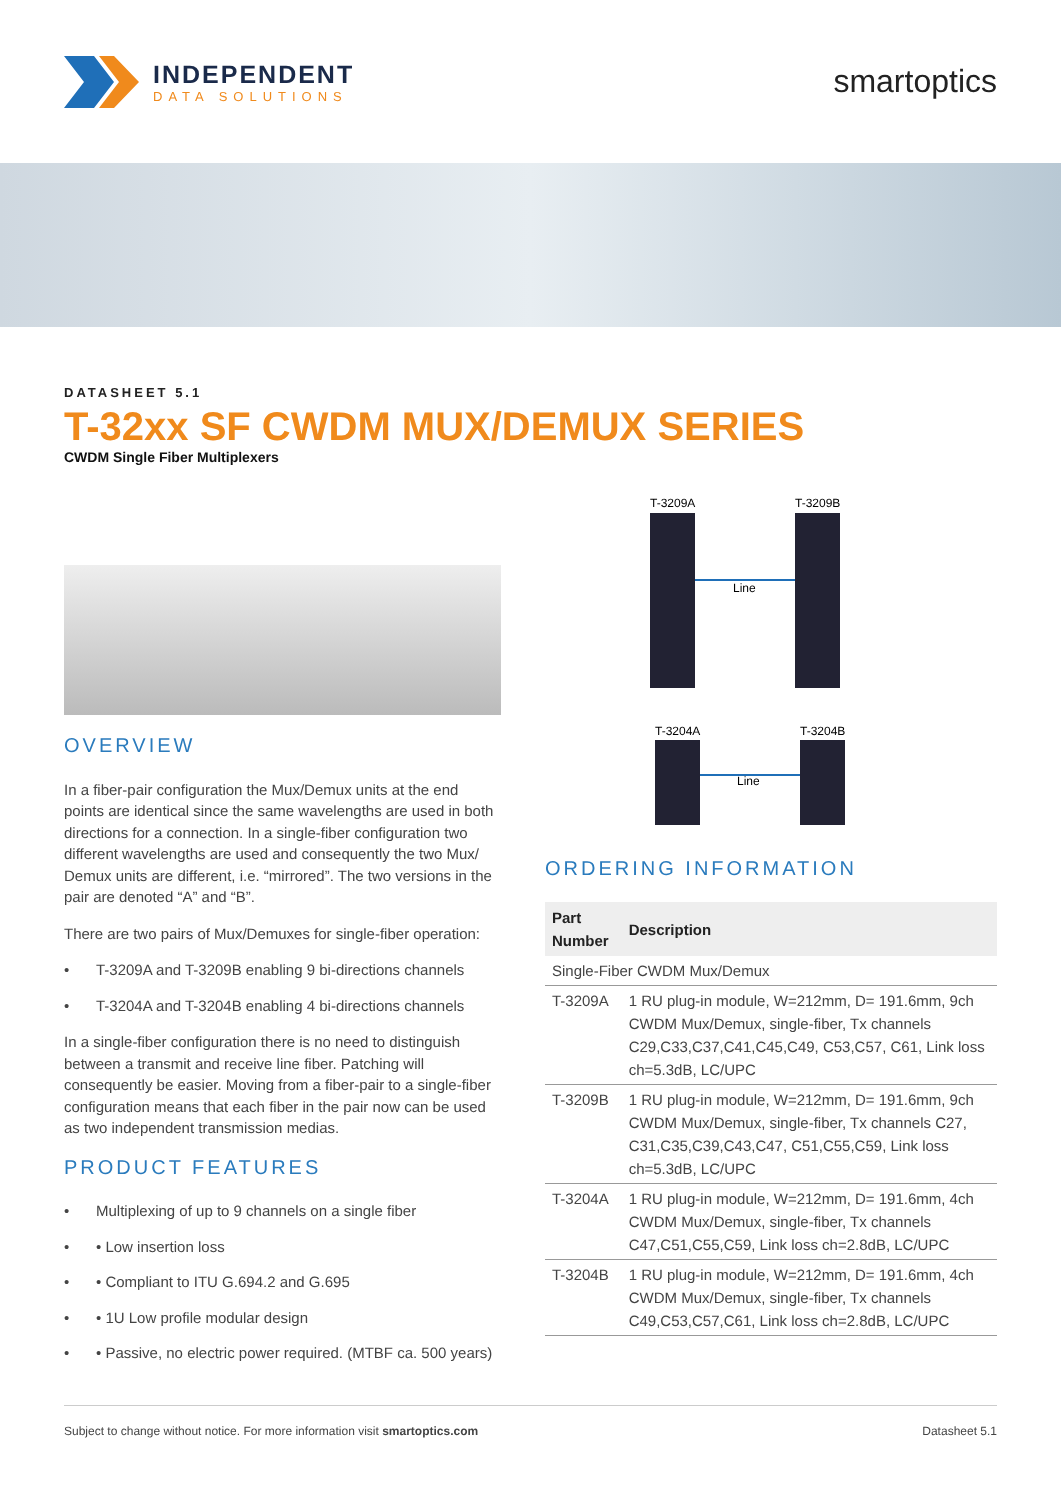INDEPENDENT
DATA SOLUTIONS
smartoptics
DATASHEET 5.1
T-32xx SF CWDM MUX/DEMUX SERIES
CWDM Single Fiber Multiplexers
OVERVIEW
In a fiber-pair configuration the Mux/Demux units at the end points are identical since the same wavelengths are used in both directions for a connection. In a single-fiber configuration two different wavelengths are used and consequently the two Mux/ Demux units are different, i.e. “mirrored”. The two versions in the pair are denoted “A” and “B”.
There are two pairs of Mux/Demuxes for single-fiber operation:
• T-3209A and T-3209B enabling 9 bi-directions channels
• T-3204A and T-3204B enabling 4 bi-directions channels
In a single-fiber configuration there is no need to distinguish between a transmit and receive line fiber. Patching will consequently be easier. Moving from a fiber-pair to a single-fiber configuration means that each fiber in the pair now can be used as two independent transmission medias.
PRODUCT FEATURES
• Multiplexing of up to 9 channels on a single fiber
• • Low insertion loss
• • Compliant to ITU G.694.2 and G.695
• • 1U Low profile modular design
• • Passive, no electric power required. (MTBF ca. 500 years)
T-3209A
T-3209B
Line
T-3204A
T-3204B
Line
ORDERING INFORMATION
| Part Number | Description |
| --- | --- |
| Single-Fiber CWDM Mux/Demux | |
| T-3209A | 1 RU plug-in module, W=212mm, D= 191.6mm, 9ch CWDM Mux/Demux, single-fiber, Tx channels C29,C33,C37,C41,C45,C49, C53,C57, C61, Link loss ch=5.3dB, LC/UPC |
| T-3209B | 1 RU plug-in module, W=212mm, D= 191.6mm, 9ch CWDM Mux/Demux, single-fiber, Tx channels C27, C31,C35,C39,C43,C47, C51,C55,C59, Link loss ch=5.3dB, LC/UPC |
| T-3204A | 1 RU plug-in module, W=212mm, D= 191.6mm, 4ch CWDM Mux/Demux, single-fiber, Tx channels C47,C51,C55,C59, Link loss ch=2.8dB, LC/UPC |
| T-3204B | 1 RU plug-in module, W=212mm, D= 191.6mm, 4ch CWDM Mux/Demux, single-fiber, Tx channels C49,C53,C57,C61, Link loss ch=2.8dB, LC/UPC |
Subject to change without notice. For more information visit smartoptics.com
Datasheet 5.1